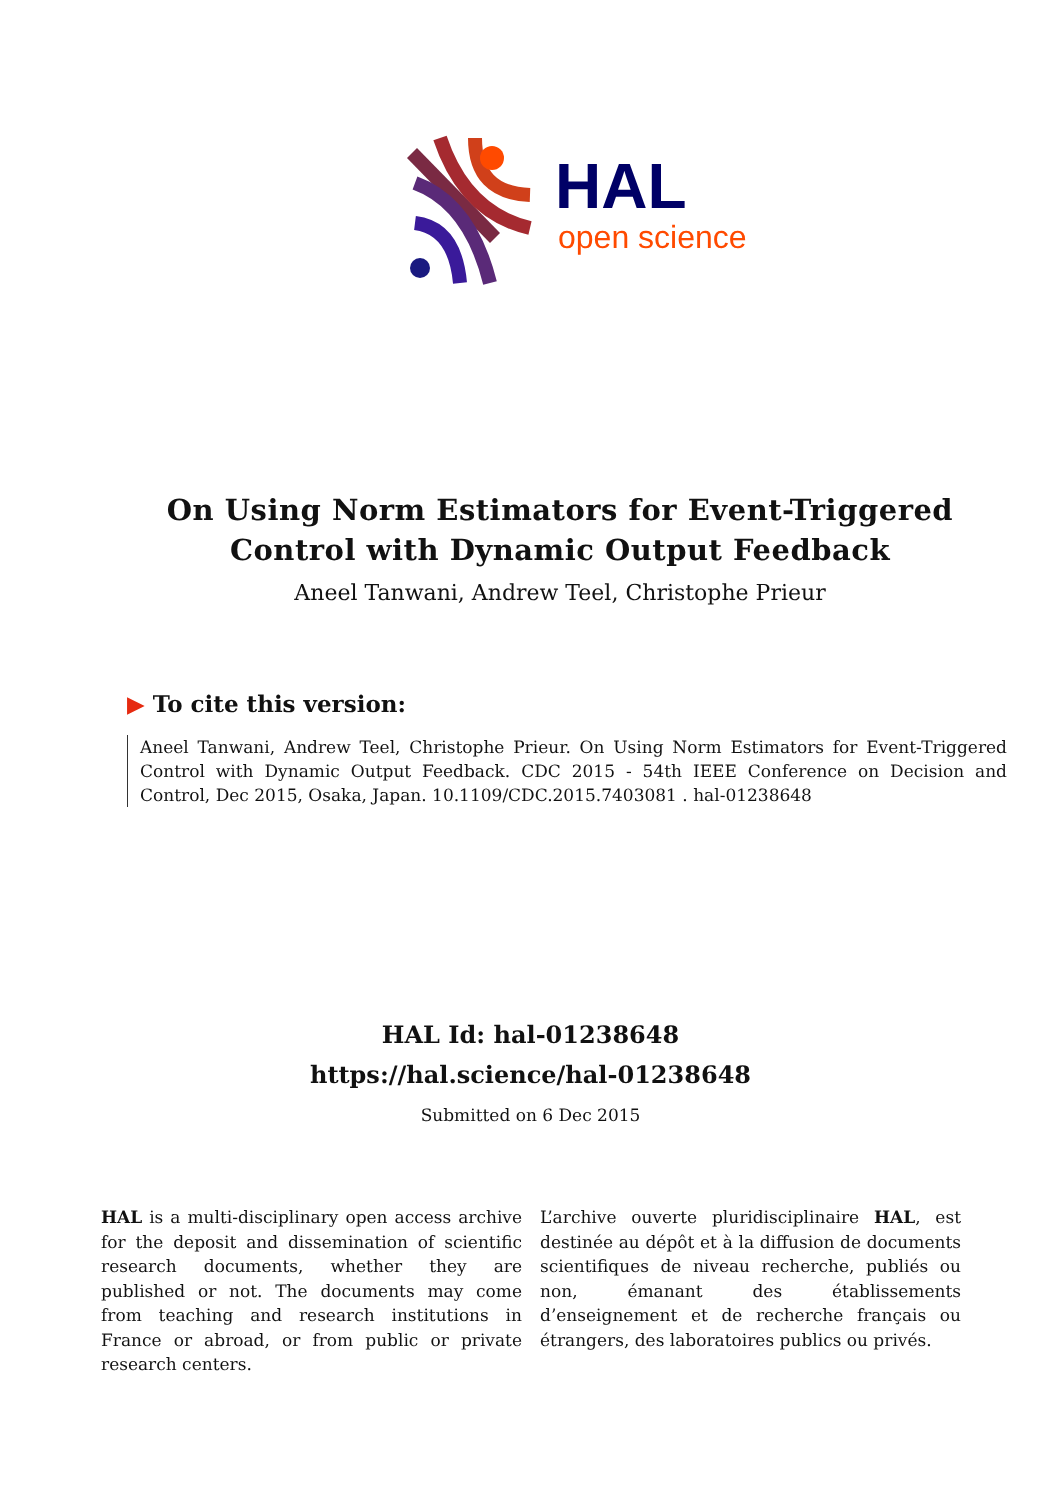HAL
open science
On Using Norm Estimators for Event-Triggered Control with Dynamic Output Feedback
Aneel Tanwani, Andrew Teel, Christophe Prieur
▶ To cite this version:
Aneel Tanwani, Andrew Teel, Christophe Prieur. On Using Norm Estimators for Event-Triggered Control with Dynamic Output Feedback. CDC 2015 - 54th IEEE Conference on Decision and Control, Dec 2015, Osaka, Japan. 10.1109/CDC.2015.7403081 . hal-01238648
HAL Id: hal-01238648
https://hal.science/hal-01238648
Submitted on 6 Dec 2015
HAL is a multi-disciplinary open access archive for the deposit and dissemination of scientific research documents, whether they are published or not. The documents may come from teaching and research institutions in France or abroad, or from public or private research centers.
L’archive ouverte pluridisciplinaire HAL, est destinée au dépôt et à la diffusion de documents scientifiques de niveau recherche, publiés ou non, émanant des établissements d’enseignement et de recherche français ou étrangers, des laboratoires publics ou privés.